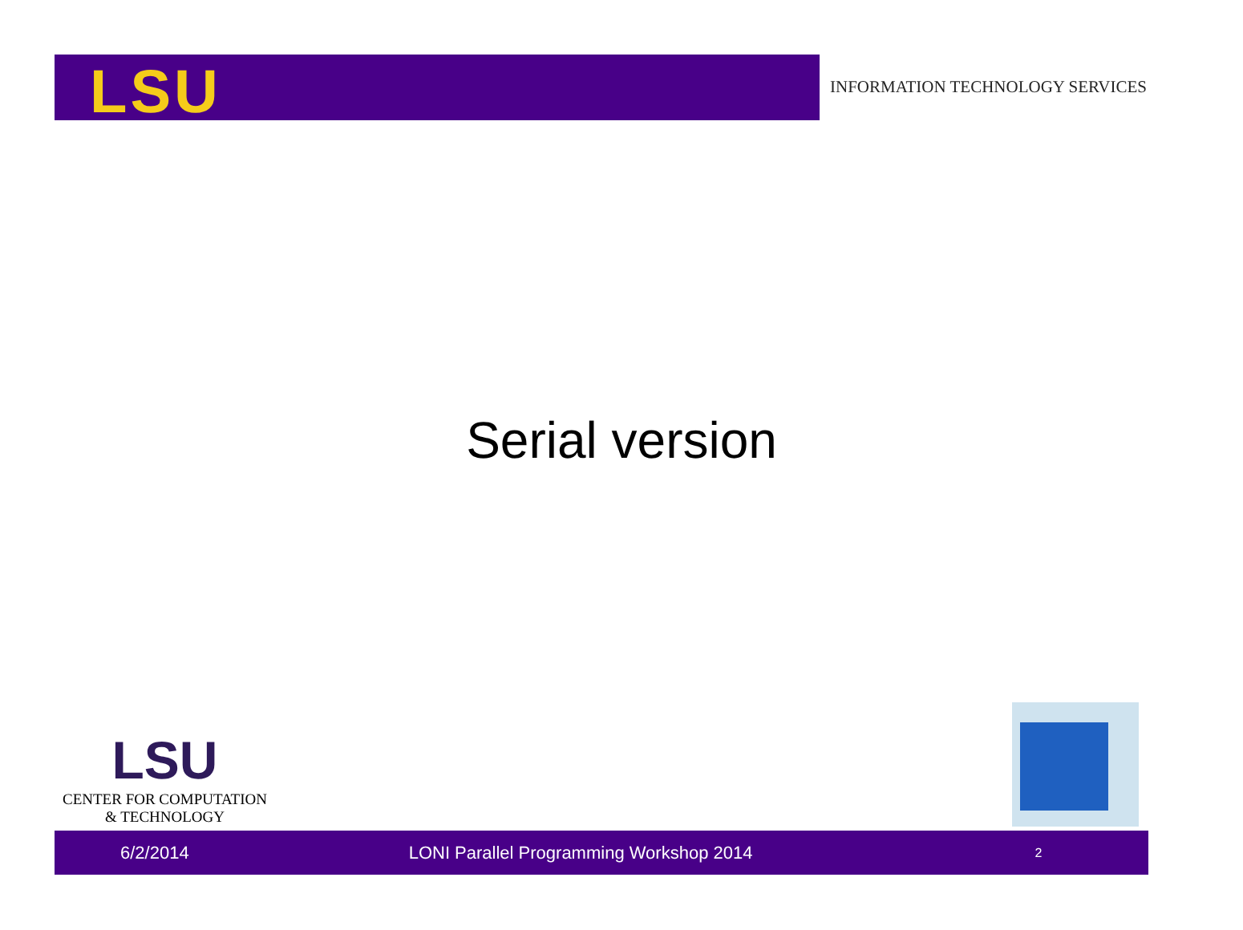LSU
INFORMATION TECHNOLOGY SERVICES
Serial version
LSU
CENTER FOR COMPUTATION
& TECHNOLOGY
6/2/2014 LONI Parallel Programming Workshop 2014 2